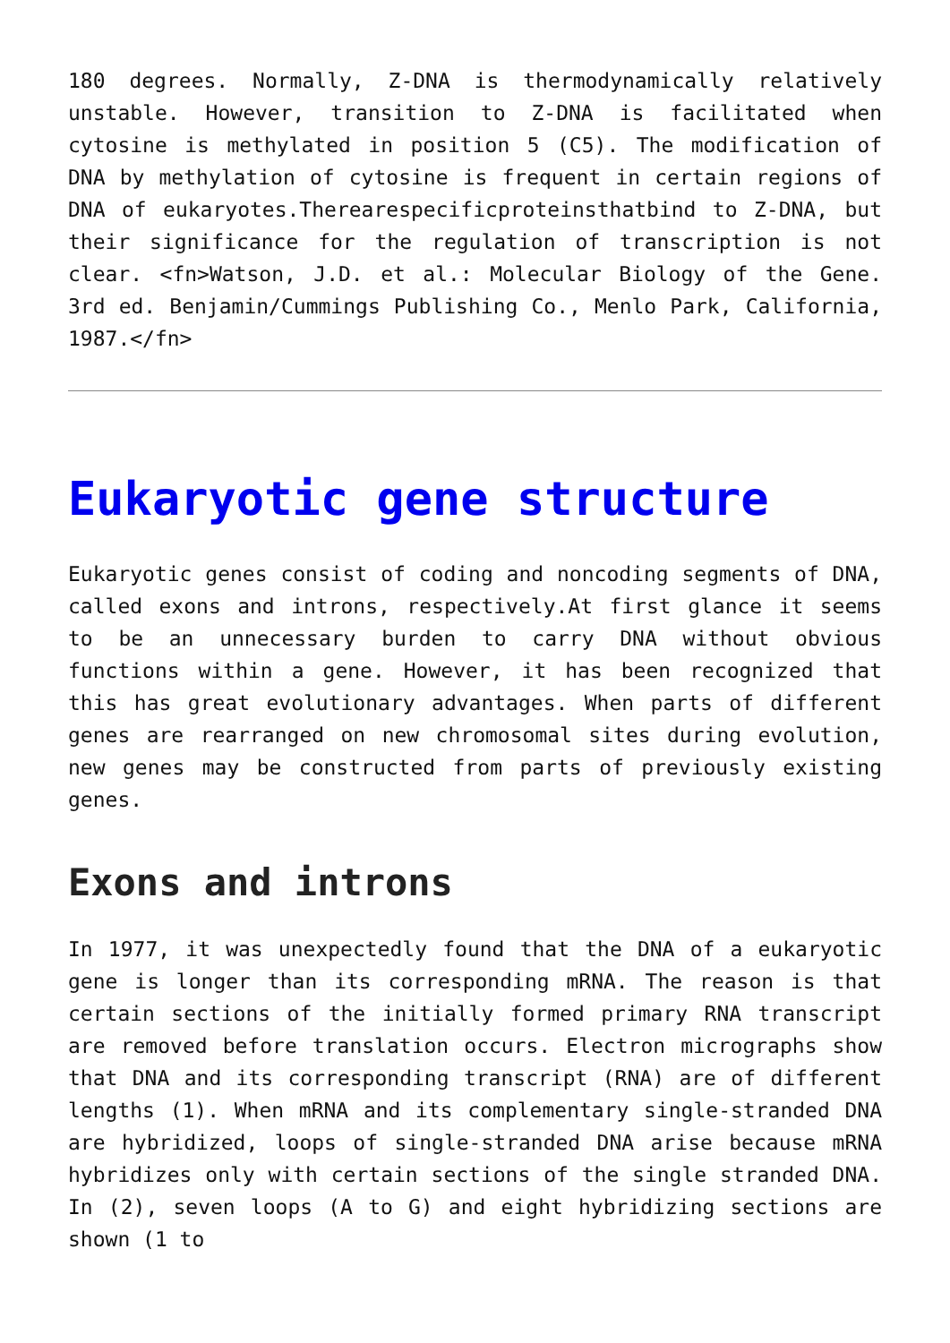180 degrees. Normally, Z-DNA is thermodynamically relatively unstable. However, transition to Z-DNA is facilitated when cytosine is methylated in position 5 (C5). The modification of DNA by methylation of cytosine is frequent in certain regions of DNA of eukaryotes.Therearespecificproteinsthatbind to Z-DNA, but their significance for the regulation of transcription is not clear. <fn>Watson, J.D. et al.: Molecular Biology of the Gene. 3rd ed. Benjamin/Cummings Publishing Co., Menlo Park, California, 1987.</fn>
Eukaryotic gene structure
Eukaryotic genes consist of coding and noncoding segments of DNA, called exons and introns, respectively.At first glance it seems to be an unnecessary burden to carry DNA without obvious functions within a gene. However, it has been recognized that this has great evolutionary advantages. When parts of different genes are rearranged on new chromosomal sites during evolution, new genes may be constructed from parts of previously existing genes.
Exons and introns
In 1977, it was unexpectedly found that the DNA of a eukaryotic gene is longer than its corresponding mRNA. The reason is that certain sections of the initially formed primary RNA transcript are removed before translation occurs. Electron micrographs show that DNA and its corresponding transcript (RNA) are of different lengths (1). When mRNA and its complementary single-stranded DNA are hybridized, loops of single-stranded DNA arise because mRNA hybridizes only with certain sections of the single stranded DNA. In (2), seven loops (A to G) and eight hybridizing sections are shown (1 to